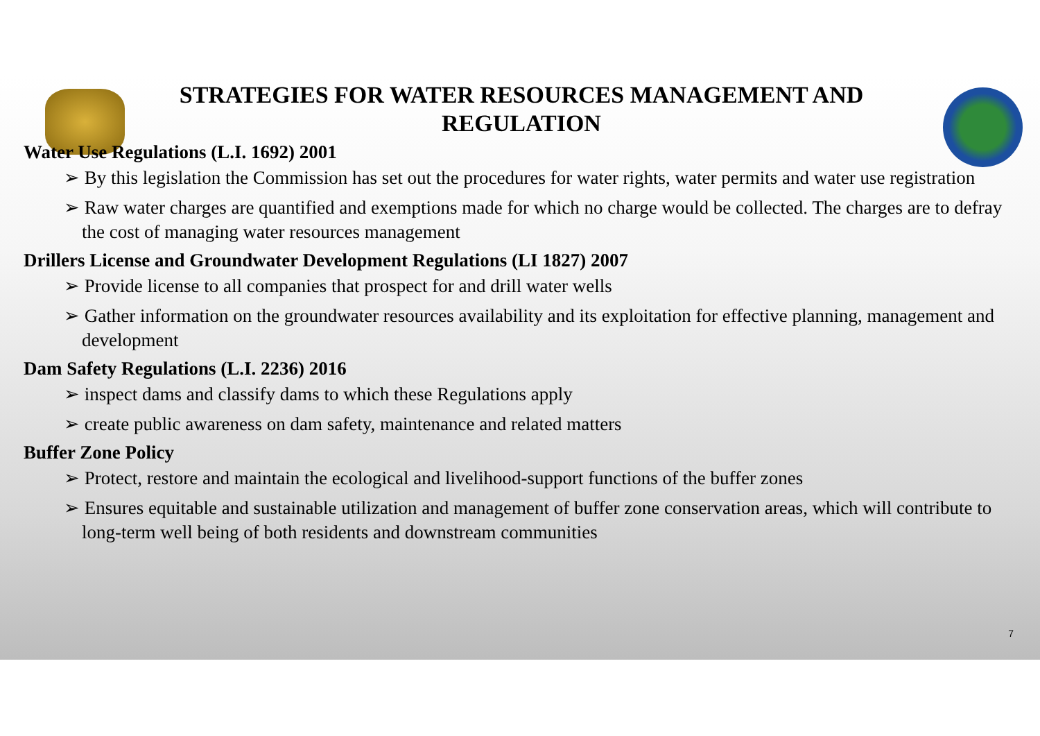STRATEGIES FOR WATER RESOURCES MANAGEMENT AND REGULATION
Water Use Regulations (L.I. 1692) 2001
➢ By this legislation the Commission has set out the procedures for water rights, water permits and water use registration
➢ Raw water charges are quantified and exemptions made for which no charge would be collected. The charges are to defray the cost of managing water resources management
Drillers License and Groundwater Development Regulations (LI 1827) 2007
➢ Provide license to all companies that prospect for and drill water wells
➢ Gather information on the groundwater resources availability and its exploitation for effective planning, management and development
Dam Safety Regulations (L.I. 2236) 2016
➢ inspect dams and classify dams to which these Regulations apply
➢ create public awareness on dam safety, maintenance and related matters
Buffer Zone Policy
➢ Protect, restore and maintain the ecological and livelihood-support functions of the buffer zones
➢ Ensures equitable and sustainable utilization and management of buffer zone conservation areas, which will contribute to long-term well being of both residents and downstream communities
7